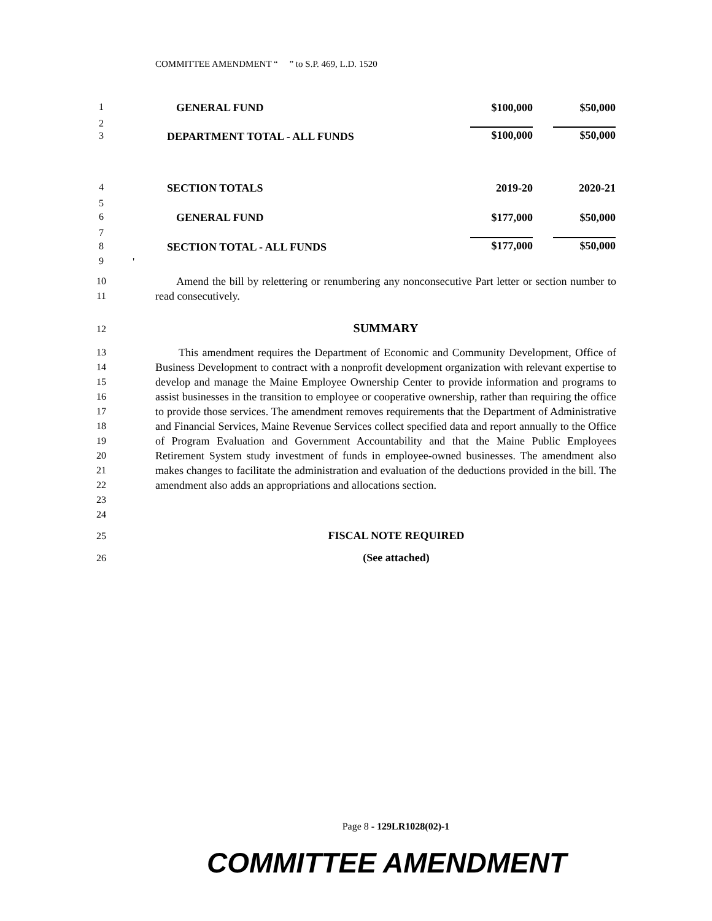COMMITTEE AMENDMENT “ ” to S.P. 469, L.D. 1520
1 GENERAL FUND $100,000 $50,000
2
3 DEPARTMENT TOTAL - ALL FUNDS $100,000 $50,000
4 SECTION TOTALS 2019-20 2020-21
5
6 GENERAL FUND $177,000 $50,000
7
8 SECTION TOTAL - ALL FUNDS $177,000 $50,000
9 '
10
11
Amend the bill by relettering or renumbering any nonconsecutive Part letter or section number to read consecutively.
12 SUMMARY
13
14
15
16
17
18
19
20
21
22
23
24
This amendment requires the Department of Economic and Community Development, Office of Business Development to contract with a nonprofit development organization with relevant expertise to develop and manage the Maine Employee Ownership Center to provide information and programs to assist businesses in the transition to employee or cooperative ownership, rather than requiring the office to provide those services. The amendment removes requirements that the Department of Administrative and Financial Services, Maine Revenue Services collect specified data and report annually to the Office of Program Evaluation and Government Accountability and that the Maine Public Employees Retirement System study investment of funds in employee-owned businesses. The amendment also makes changes to facilitate the administration and evaluation of the deductions provided in the bill. The amendment also adds an appropriations and allocations section.
25 FISCAL NOTE REQUIRED
26 (See attached)
Page 8 - 129LR1028(02)-1
COMMITTEE AMENDMENT